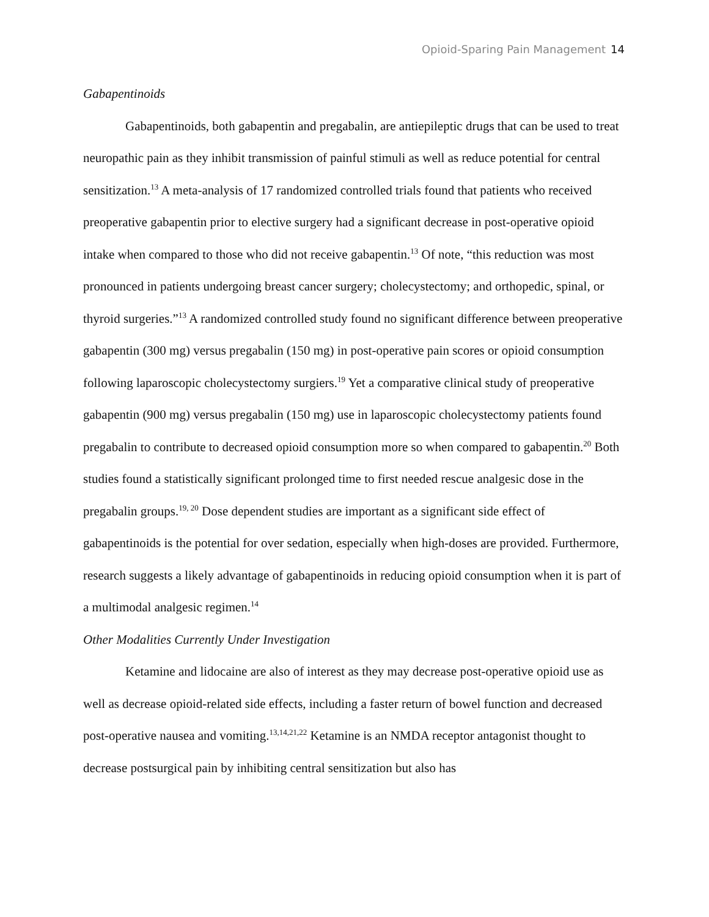Opioid-Sparing Pain Management 14
Gabapentinoids
Gabapentinoids, both gabapentin and pregabalin, are antiepileptic drugs that can be used to treat neuropathic pain as they inhibit transmission of painful stimuli as well as reduce potential for central sensitization.<sup>13</sup> A meta-analysis of 17 randomized controlled trials found that patients who received preoperative gabapentin prior to elective surgery had a significant decrease in post-operative opioid intake when compared to those who did not receive gabapentin.<sup>13</sup> Of note, “this reduction was most pronounced in patients undergoing breast cancer surgery; cholecystectomy; and orthopedic, spinal, or thyroid surgeries.”<sup>13</sup> A randomized controlled study found no significant difference between preoperative gabapentin (300 mg) versus pregabalin (150 mg) in post-operative pain scores or opioid consumption following laparoscopic cholecystectomy surgiers.<sup>19</sup> Yet a comparative clinical study of preoperative gabapentin (900 mg) versus pregabalin (150 mg) use in laparoscopic cholecystectomy patients found pregabalin to contribute to decreased opioid consumption more so when compared to gabapentin.<sup>20</sup> Both studies found a statistically significant prolonged time to first needed rescue analgesic dose in the pregabalin groups.<sup>19, 20</sup> Dose dependent studies are important as a significant side effect of gabapentinoids is the potential for over sedation, especially when high-doses are provided. Furthermore, research suggests a likely advantage of gabapentinoids in reducing opioid consumption when it is part of a multimodal analgesic regimen.<sup>14</sup>
Other Modalities Currently Under Investigation
Ketamine and lidocaine are also of interest as they may decrease post-operative opioid use as well as decrease opioid-related side effects, including a faster return of bowel function and decreased post-operative nausea and vomiting.<sup>13,14,21,22</sup> Ketamine is an NMDA receptor antagonist thought to decrease postsurgical pain by inhibiting central sensitization but also has